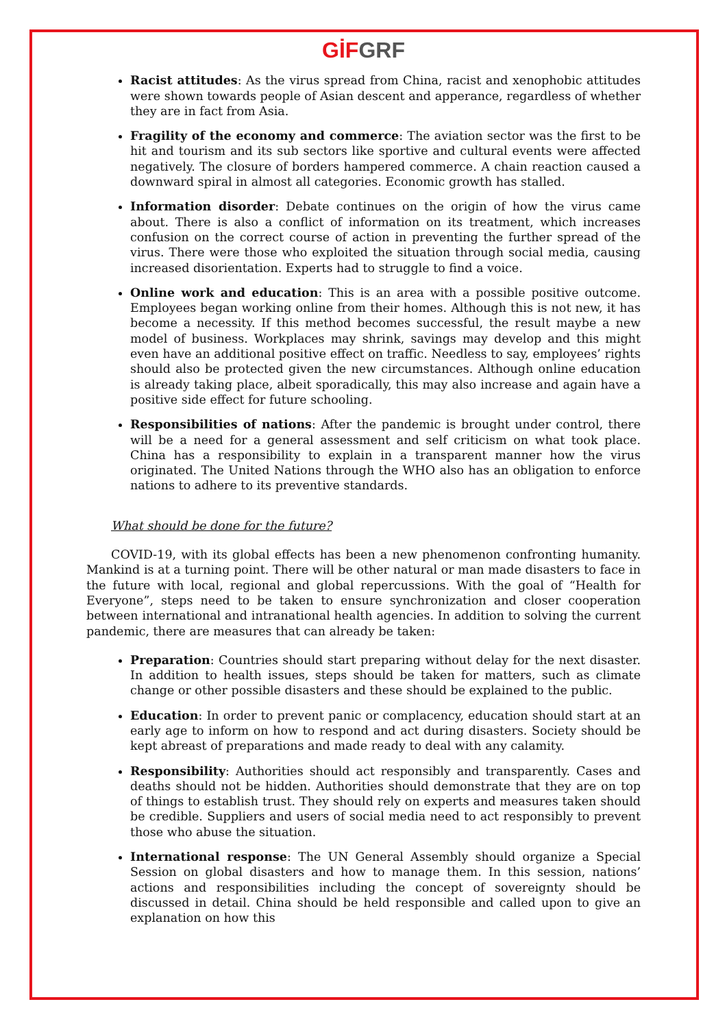GİF GRF
Racist attitudes: As the virus spread from China, racist and xenophobic attitudes were shown towards people of Asian descent and apperance, regardless of whether they are in fact from Asia.
Fragility of the economy and commerce: The aviation sector was the first to be hit and tourism and its sub sectors like sportive and cultural events were affected negatively. The closure of borders hampered commerce. A chain reaction caused a downward spiral in almost all categories. Economic growth has stalled.
Information disorder: Debate continues on the origin of how the virus came about. There is also a conflict of information on its treatment, which increases confusion on the correct course of action in preventing the further spread of the virus. There were those who exploited the situation through social media, causing increased disorientation. Experts had to struggle to find a voice.
Online work and education: This is an area with a possible positive outcome. Employees began working online from their homes. Although this is not new, it has become a necessity. If this method becomes successful, the result maybe a new model of business. Workplaces may shrink, savings may develop and this might even have an additional positive effect on traffic. Needless to say, employees’ rights should also be protected given the new circumstances. Although online education is already taking place, albeit sporadically, this may also increase and again have a positive side effect for future schooling.
Responsibilities of nations: After the pandemic is brought under control, there will be a need for a general assessment and self criticism on what took place. China has a responsibility to explain in a transparent manner how the virus originated. The United Nations through the WHO also has an obligation to enforce nations to adhere to its preventive standards.
What should be done for the future?
COVID-19, with its global effects has been a new phenomenon confronting humanity. Mankind is at a turning point. There will be other natural or man made disasters to face in the future with local, regional and global repercussions. With the goal of “Health for Everyone”, steps need to be taken to ensure synchronization and closer cooperation between international and intranational health agencies. In addition to solving the current pandemic, there are measures that can already be taken:
Preparation: Countries should start preparing without delay for the next disaster. In addition to health issues, steps should be taken for matters, such as climate change or other possible disasters and these should be explained to the public.
Education: In order to prevent panic or complacency, education should start at an early age to inform on how to respond and act during disasters. Society should be kept abreast of preparations and made ready to deal with any calamity.
Responsibility: Authorities should act responsibly and transparently. Cases and deaths should not be hidden. Authorities should demonstrate that they are on top of things to establish trust. They should rely on experts and measures taken should be credible. Suppliers and users of social media need to act responsibly to prevent those who abuse the situation.
International response: The UN General Assembly should organize a Special Session on global disasters and how to manage them. In this session, nations’ actions and responsibilities including the concept of sovereignty should be discussed in detail. China should be held responsible and called upon to give an explanation on how this